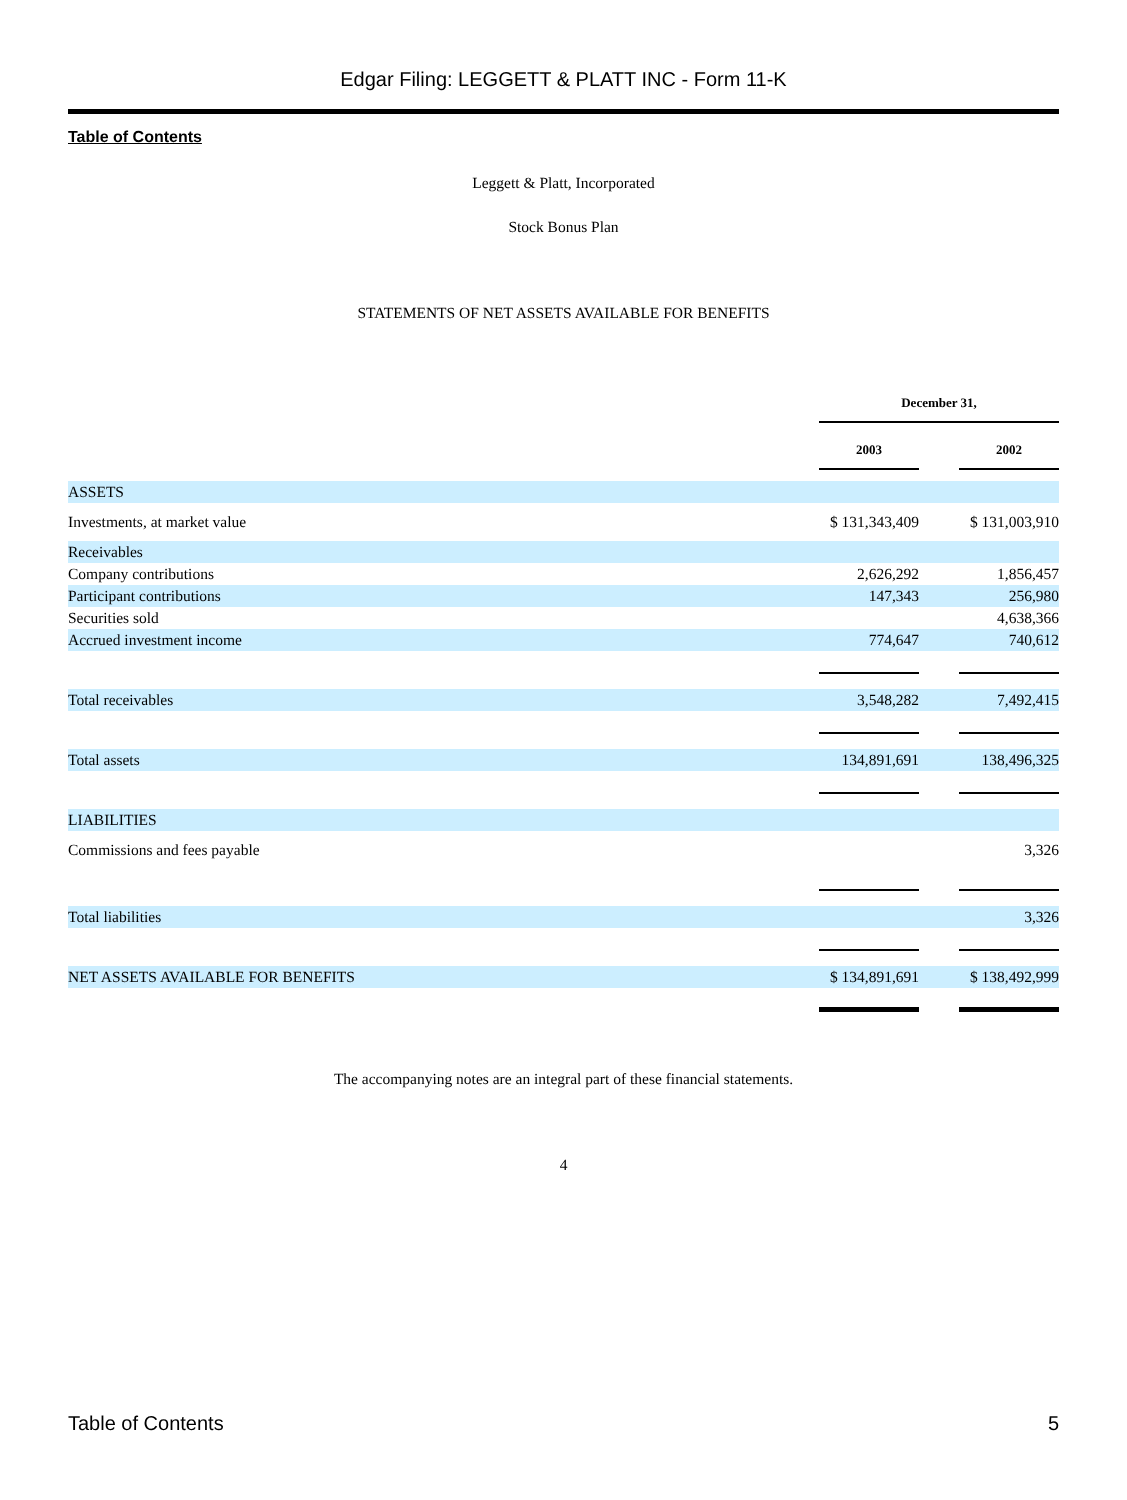Edgar Filing: LEGGETT & PLATT INC - Form 11-K
Table of Contents
Leggett & Platt, Incorporated
Stock Bonus Plan
STATEMENTS OF NET ASSETS AVAILABLE FOR BENEFITS
| | December 31, | | |
| | 2003 | | 2002 |
| ASSETS | | | |
| Investments, at market value | $ 131,343,409 | | $ 131,003,910 |
| Receivables | | | |
| Company contributions | 2,626,292 | | 1,856,457 |
| Participant contributions | 147,343 | | 256,980 |
| Securities sold | | | 4,638,366 |
| Accrued investment income | 774,647 | | 740,612 |
| Total receivables | 3,548,282 | | 7,492,415 |
| Total assets | 134,891,691 | | 138,496,325 |
| LIABILITIES | | | |
| Commissions and fees payable | | | 3,326 |
| Total liabilities | | | 3,326 |
| NET ASSETS AVAILABLE FOR BENEFITS | $ 134,891,691 | | $ 138,492,999 |
The accompanying notes are an integral part of these financial statements.
4
Table of Contents 5